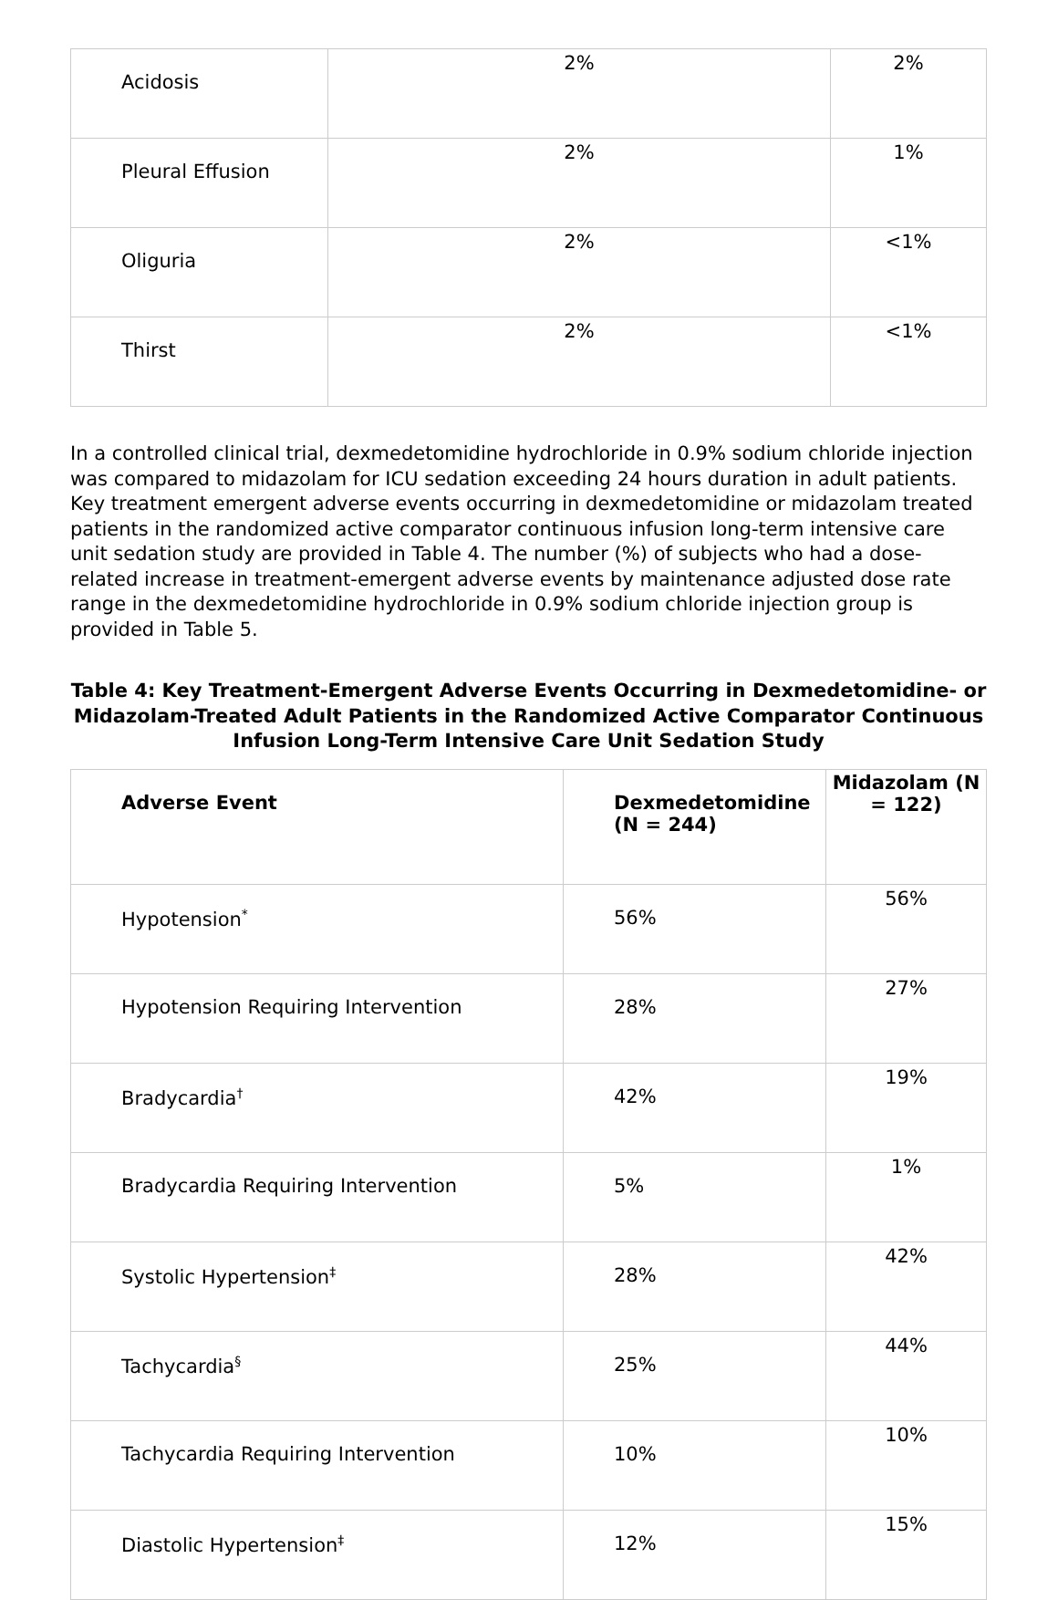| Acidosis | 2% | 2% |
| Pleural Effusion | 2% | 1% |
| Oliguria | 2% | <1% |
| Thirst | 2% | <1% |
In a controlled clinical trial, dexmedetomidine hydrochloride in 0.9% sodium chloride injection was compared to midazolam for ICU sedation exceeding 24 hours duration in adult patients. Key treatment emergent adverse events occurring in dexmedetomidine or midazolam treated patients in the randomized active comparator continuous infusion long-term intensive care unit sedation study are provided in Table 4. The number (%) of subjects who had a dose-related increase in treatment-emergent adverse events by maintenance adjusted dose rate range in the dexmedetomidine hydrochloride in 0.9% sodium chloride injection group is provided in Table 5.
Table 4: Key Treatment-Emergent Adverse Events Occurring in Dexmedetomidine- or Midazolam-Treated Adult Patients in the Randomized Active Comparator Continuous Infusion Long-Term Intensive Care Unit Sedation Study
| Adverse Event | Dexmedetomidine (N = 244) | Midazolam (N = 122) |
| --- | --- | --- |
| Hypotension<sup>*</sup> | 56% | 56% |
| Hypotension Requiring Intervention | 28% | 27% |
| Bradycardia<sup>†</sup> | 42% | 19% |
| Bradycardia Requiring Intervention | 5% | 1% |
| Systolic Hypertension<sup>‡</sup> | 28% | 42% |
| Tachycardia<sup>§</sup> | 25% | 44% |
| Tachycardia Requiring Intervention | 10% | 10% |
| Diastolic Hypertension<sup>‡</sup> | 12% | 15% |